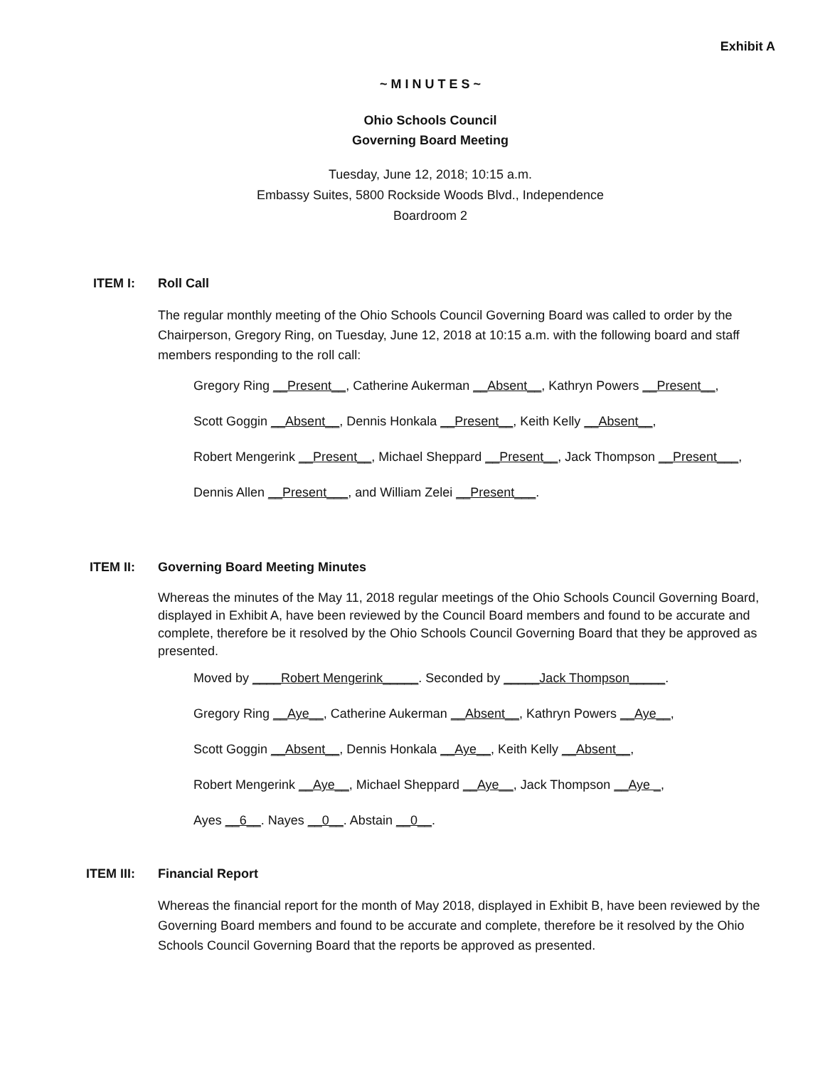Exhibit A
~ M I N U T E S ~
Ohio Schools Council
Governing Board Meeting
Tuesday, June 12, 2018; 10:15 a.m.
Embassy Suites, 5800 Rockside Woods Blvd., Independence
Boardroom 2
ITEM I: Roll Call
The regular monthly meeting of the Ohio Schools Council Governing Board was called to order by the Chairperson, Gregory Ring, on Tuesday, June 12, 2018 at 10:15 a.m. with the following board and staff members responding to the roll call:
Gregory Ring __Present__, Catherine Aukerman __Absent__, Kathryn Powers __Present__,
Scott Goggin __Absent__, Dennis Honkala __Present__, Keith Kelly __Absent__,
Robert Mengerink __Present__, Michael Sheppard __Present__, Jack Thompson __Present___,
Dennis Allen __Present___, and William Zelei __Present___.
ITEM II: Governing Board Meeting Minutes
Whereas the minutes of the May 11, 2018 regular meetings of the Ohio Schools Council Governing Board, displayed in Exhibit A, have been reviewed by the Council Board members and found to be accurate and complete, therefore be it resolved by the Ohio Schools Council Governing Board that they be approved as presented.
Moved by ____Robert Mengerink_____. Seconded by _____Jack Thompson_____.
Gregory Ring __Aye__, Catherine Aukerman __Absent__, Kathryn Powers __Aye__,
Scott Goggin __Absent__, Dennis Honkala __Aye__, Keith Kelly __Absent__,
Robert Mengerink __Aye__, Michael Sheppard __Aye__, Jack Thompson __Aye _,
Ayes __6__. Nayes __0__. Abstain __0__.
ITEM III: Financial Report
Whereas the financial report for the month of May 2018, displayed in Exhibit B, have been reviewed by the Governing Board members and found to be accurate and complete, therefore be it resolved by the Ohio Schools Council Governing Board that the reports be approved as presented.